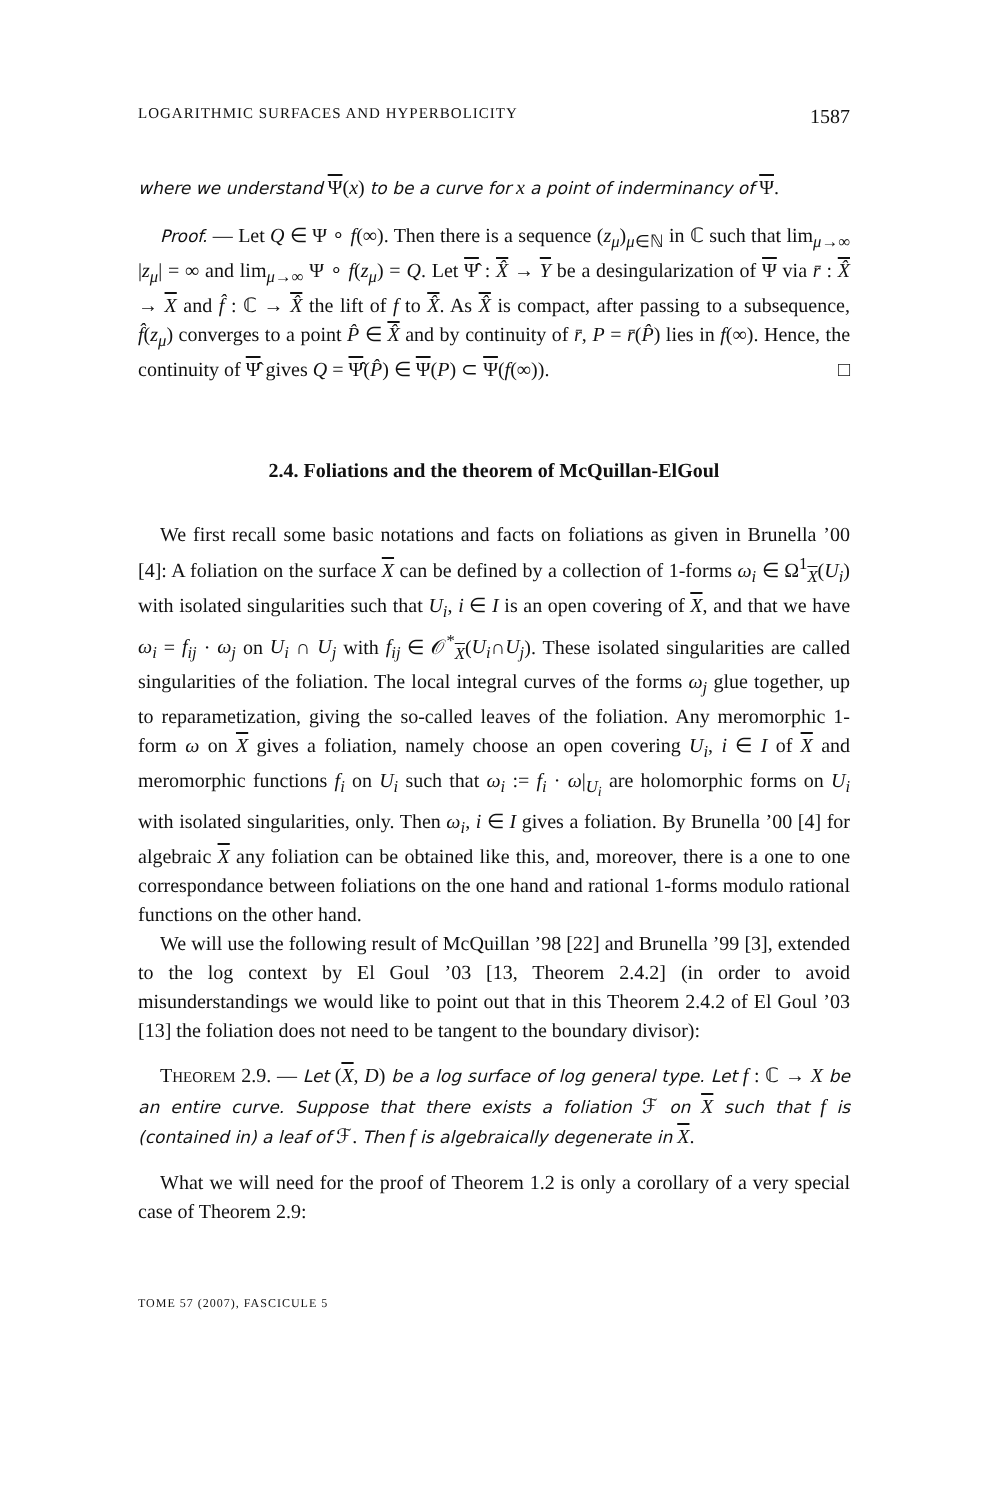LOGARITHMIC SURFACES AND HYPERBOLICITY 1587
where we understand Ψ(x) to be a curve for x a point of inderminancy of Ψ.
Proof. — Let Q ∈ Ψ ∘ f(∞). Then there is a sequence (z<sub>μ</sub>)<sub>μ∈ℕ</sub> in ℂ such that lim<sub>μ→∞</sub> |z<sub>μ</sub>| = ∞ and lim<sub>μ→∞</sub> Ψ ∘ f(z<sub>μ</sub>) = Q. Let Ψ̂ : X̂ → Y be a desingularization of Ψ via r̄ : X̂ → X and f̂ : ℂ → X̂ the lift of f to X̂. As X̂ is compact, after passing to a subsequence, f̂(z<sub>μ</sub>) converges to a point P̂ ∈ X̂ and by continuity of r̄, P = r̄(P̂) lies in f(∞). Hence, the continuity of Ψ̂ gives Q = Ψ̂(P̂) ∈ Ψ(P) ⊂ Ψ(f(∞)). □
2.4. Foliations and the theorem of McQuillan-ElGoul
We first recall some basic notations and facts on foliations as given in Brunella ’00 [4]: A foliation on the surface X can be defined by a collection of 1-forms ω<sub>i</sub> ∈ Ω<sup>1</sup><sub>X</sub>(U<sub>i</sub>) with isolated singularities such that U<sub>i</sub>, i ∈ I is an open covering of X, and that we have ω<sub>i</sub> = f<sub>ij</sub> · ω<sub>j</sub> on U<sub>i</sub> ∩ U<sub>j</sub> with f<sub>ij</sub> ∈ 𝒪<sup>*</sup><sub>X</sub>(U<sub>i</sub>∩U<sub>j</sub>). These isolated singularities are called singularities of the foliation. The local integral curves of the forms ω<sub>j</sub> glue together, up to reparametization, giving the so-called leaves of the foliation. Any meromorphic 1-form ω on X gives a foliation, namely choose an open covering U<sub>i</sub>, i ∈ I of X and meromorphic functions f<sub>i</sub> on U<sub>i</sub> such that ω<sub>i</sub> := f<sub>i</sub> · ω|<sub>U<sub>i</sub></sub> are holomorphic forms on U<sub>i</sub> with isolated singularities, only. Then ω<sub>i</sub>, i ∈ I gives a foliation. By Brunella ’00 [4] for algebraic X any foliation can be obtained like this, and, moreover, there is a one to one correspondance between foliations on the one hand and rational 1-forms modulo rational functions on the other hand.
We will use the following result of McQuillan ’98 [22] and Brunella ’99 [3], extended to the log context by El Goul ’03 [13, Theorem 2.4.2] (in order to avoid misunderstandings we would like to point out that in this Theorem 2.4.2 of El Goul ’03 [13] the foliation does not need to be tangent to the boundary divisor):
THEOREM 2.9. — Let (X, D) be a log surface of log general type. Let f : ℂ → X be an entire curve. Suppose that there exists a foliation ℱ on X such that f is (contained in) a leaf of ℱ. Then f is algebraically degenerate in X.
What we will need for the proof of Theorem 1.2 is only a corollary of a very special case of Theorem 2.9:
TOME 57 (2007), FASCICULE 5